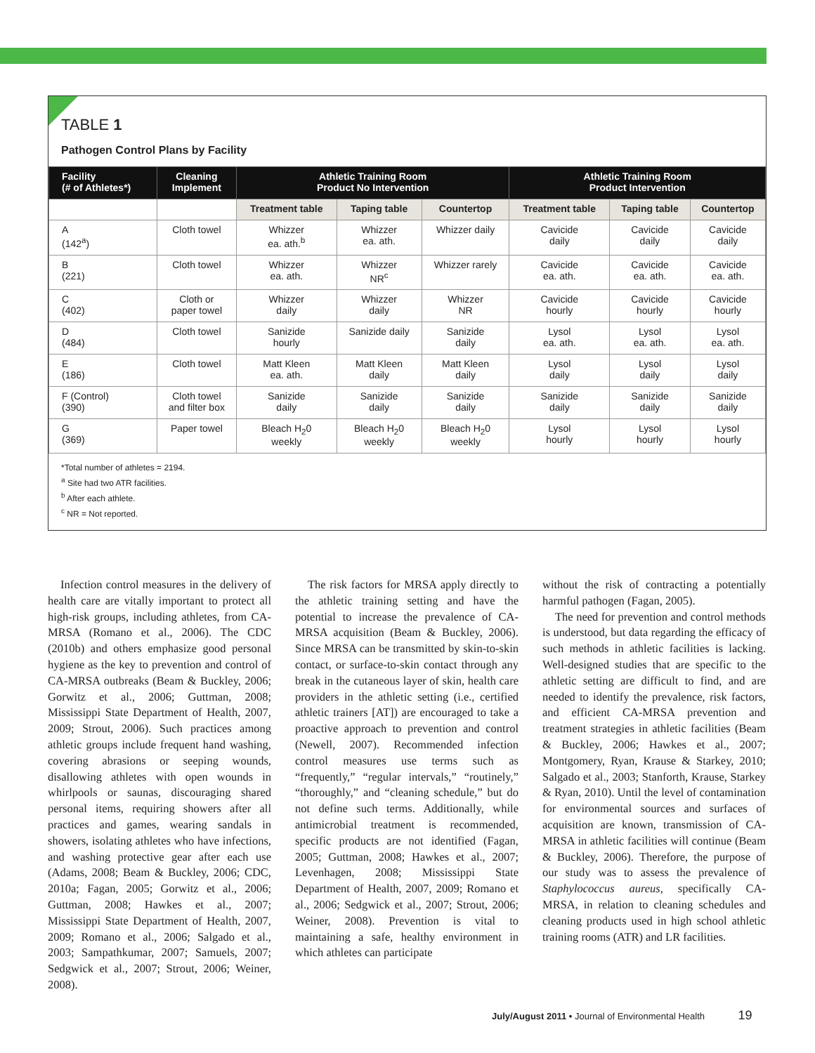TABLE 1
Pathogen Control Plans by Facility
| Facility (# of Athletes*) | Cleaning Implement | Athletic Training Room Product No Intervention | | | Athletic Training Room Product Intervention | | |
| --- | --- | --- | --- | --- | --- | --- | --- |
| | | Treatment table | Taping table | Countertop | Treatment table | Taping table | Countertop |
| A (142<sup>a</sup>) | Cloth towel | Whizzer ea. ath.<sup>b</sup> | Whizzer ea. ath. | Whizzer daily | Cavicide daily | Cavicide daily | Cavicide daily |
| B (221) | Cloth towel | Whizzer ea. ath. | Whizzer NR<sup>c</sup> | Whizzer rarely | Cavicide ea. ath. | Cavicide ea. ath. | Cavicide ea. ath. |
| C (402) | Cloth or paper towel | Whizzer daily | Whizzer daily | Whizzer NR | Cavicide hourly | Cavicide hourly | Cavicide hourly |
| D (484) | Cloth towel | Sanizide hourly | Sanizide daily | Sanizide daily | Lysol ea. ath. | Lysol ea. ath. | Lysol ea. ath. |
| E (186) | Cloth towel | Matt Kleen ea. ath. | Matt Kleen daily | Matt Kleen daily | Lysol daily | Lysol daily | Lysol daily |
| F (Control) (390) | Cloth towel and filter box | Sanizide daily | Sanizide daily | Sanizide daily | Sanizide daily | Sanizide daily | Sanizide daily |
| G (369) | Paper towel | Bleach H<sub>2</sub>0 weekly | Bleach H<sub>2</sub>0 weekly | Bleach H<sub>2</sub>0 weekly | Lysol hourly | Lysol hourly | Lysol hourly |
*Total number of athletes = 2194.
<sup>a</sup> Site had two ATR facilities.
<sup>b</sup> After each athlete.
<sup>c</sup> NR = Not reported.
Infection control measures in the delivery of health care are vitally important to protect all high-risk groups, including athletes, from CA-MRSA (Romano et al., 2006). The CDC (2010b) and others emphasize good personal hygiene as the key to prevention and control of CA-MRSA outbreaks (Beam & Buckley, 2006; Gorwitz et al., 2006; Guttman, 2008; Mississippi State Department of Health, 2007, 2009; Strout, 2006). Such practices among athletic groups include frequent hand washing, covering abrasions or seeping wounds, disallowing athletes with open wounds in whirlpools or saunas, discouraging shared personal items, requiring showers after all practices and games, wearing sandals in showers, isolating athletes who have infections, and washing protective gear after each use (Adams, 2008; Beam & Buckley, 2006; CDC, 2010a; Fagan, 2005; Gorwitz et al., 2006; Guttman, 2008; Hawkes et al., 2007; Mississippi State Department of Health, 2007, 2009; Romano et al., 2006; Salgado et al., 2003; Sampathkumar, 2007; Samuels, 2007; Sedgwick et al., 2007; Strout, 2006; Weiner, 2008).
The risk factors for MRSA apply directly to the athletic training setting and have the potential to increase the prevalence of CA-MRSA acquisition (Beam & Buckley, 2006). Since MRSA can be transmitted by skin-to-skin contact, or surface-to-skin contact through any break in the cutaneous layer of skin, health care providers in the athletic setting (i.e., certified athletic trainers [AT]) are encouraged to take a proactive approach to prevention and control (Newell, 2007). Recommended infection control measures use terms such as “frequently,” “regular intervals,” “routinely,” “thoroughly,” and “cleaning schedule,” but do not define such terms. Additionally, while antimicrobial treatment is recommended, specific products are not identified (Fagan, 2005; Guttman, 2008; Hawkes et al., 2007; Levenhagen, 2008; Mississippi State Department of Health, 2007, 2009; Romano et al., 2006; Sedgwick et al., 2007; Strout, 2006; Weiner, 2008). Prevention is vital to maintaining a safe, healthy environment in which athletes can participate
without the risk of contracting a potentially harmful pathogen (Fagan, 2005).
The need for prevention and control methods is understood, but data regarding the efficacy of such methods in athletic facilities is lacking. Well-designed studies that are specific to the athletic setting are difficult to find, and are needed to identify the prevalence, risk factors, and efficient CA-MRSA prevention and treatment strategies in athletic facilities (Beam & Buckley, 2006; Hawkes et al., 2007; Montgomery, Ryan, Krause & Starkey, 2010; Salgado et al., 2003; Stanforth, Krause, Starkey & Ryan, 2010). Until the level of contamination for environmental sources and surfaces of acquisition are known, transmission of CA-MRSA in athletic facilities will continue (Beam & Buckley, 2006). Therefore, the purpose of our study was to assess the prevalence of Staphylococcus aureus, specifically CA-MRSA, in relation to cleaning schedules and cleaning products used in high school athletic training rooms (ATR) and LR facilities.
July/August 2011 • Journal of Environmental Health 19